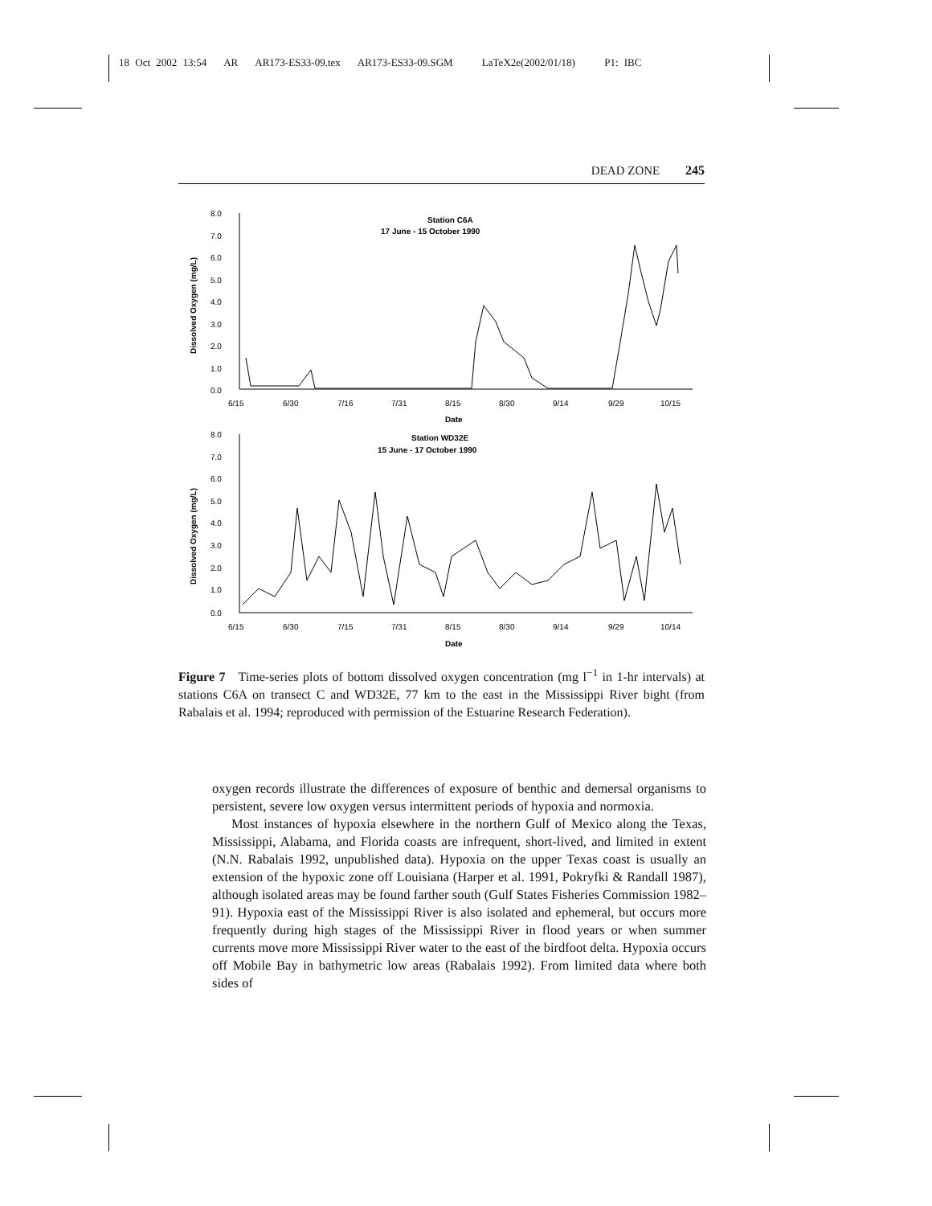18 Oct 2002 13:54 AR AR173-ES33-09.tex AR173-ES33-09.SGM LaTeX2e(2002/01/18) P1: IBC
DEAD ZONE 245
Dissolved Oxygen (mg/L)
8.0
7.0
6.0
5.0
4.0
3.0
2.0
1.0
0.0
6/15
6/30
7/16
7/31
8/15
8/30
9/14
9/29
10/15
Date
Station C6A
17 June - 15 October 1990
Dissolved Oxygen (mg/L)
8.0
7.0
6.0
5.0
4.0
3.0
2.0
1.0
0.0
6/15
6/30
7/15
7/31
8/15
8/30
9/14
9/29
10/14
Date
Station WD32E
15 June - 17 October 1990
Figure 7 Time-series plots of bottom dissolved oxygen concentration (mg l<sup>−1</sup> in 1-hr intervals) at stations C6A on transect C and WD32E, 77 km to the east in the Mississippi River bight (from Rabalais et al. 1994; reproduced with permission of the Estuarine Research Federation).
oxygen records illustrate the differences of exposure of benthic and demersal organisms to persistent, severe low oxygen versus intermittent periods of hypoxia and normoxia.
Most instances of hypoxia elsewhere in the northern Gulf of Mexico along the Texas, Mississippi, Alabama, and Florida coasts are infrequent, short-lived, and limited in extent (N.N. Rabalais 1992, unpublished data). Hypoxia on the upper Texas coast is usually an extension of the hypoxic zone off Louisiana (Harper et al. 1991, Pokryfki & Randall 1987), although isolated areas may be found farther south (Gulf States Fisheries Commission 1982–91). Hypoxia east of the Mississippi River is also isolated and ephemeral, but occurs more frequently during high stages of the Mississippi River in flood years or when summer currents move more Mississippi River water to the east of the birdfoot delta. Hypoxia occurs off Mobile Bay in bathymetric low areas (Rabalais 1992). From limited data where both sides of